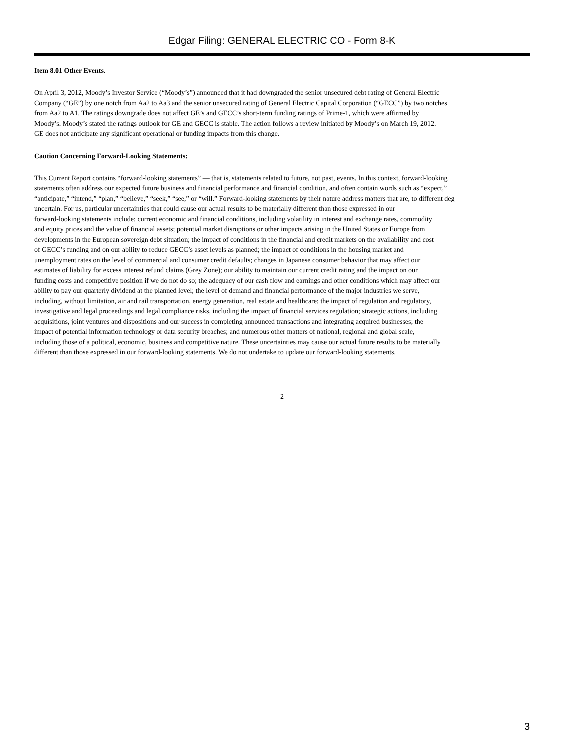Edgar Filing: GENERAL ELECTRIC CO - Form 8-K
Item 8.01 Other Events.
On April 3, 2012, Moody’s Investor Service (“Moody’s”) announced that it had downgraded the senior unsecured debt rating of General Electric
Company (“GE”) by one notch from Aa2 to Aa3 and the senior unsecured rating of General Electric Capital Corporation (“GECC”) by two notches
from Aa2 to A1. The ratings downgrade does not affect GE’s and GECC’s short-term funding ratings of Prime-1, which were affirmed by
Moody’s. Moody’s stated the ratings outlook for GE and GECC is stable. The action follows a review initiated by Moody’s on March 19, 2012.
GE does not anticipate any significant operational or funding impacts from this change.
Caution Concerning Forward-Looking Statements:
This Current Report contains “forward-looking statements” — that is, statements related to future, not past, events. In this context, forward-looking
statements often address our expected future business and financial performance and financial condition, and often contain words such as “expect,”
“anticipate,” “intend,” “plan,” “believe,” “seek,” “see,” or “will.” Forward-looking statements by their nature address matters that are, to different deg
uncertain. For us, particular uncertainties that could cause our actual results to be materially different than those expressed in our
forward-looking statements include: current economic and financial conditions, including volatility in interest and exchange rates, commodity
and equity prices and the value of financial assets; potential market disruptions or other impacts arising in the United States or Europe from
developments in the European sovereign debt situation; the impact of conditions in the financial and credit markets on the availability and cost
of GECC’s funding and on our ability to reduce GECC’s asset levels as planned; the impact of conditions in the housing market and
unemployment rates on the level of commercial and consumer credit defaults; changes in Japanese consumer behavior that may affect our
estimates of liability for excess interest refund claims (Grey Zone); our ability to maintain our current credit rating and the impact on our
funding costs and competitive position if we do not do so; the adequacy of our cash flow and earnings and other conditions which may affect our
ability to pay our quarterly dividend at the planned level; the level of demand and financial performance of the major industries we serve,
including, without limitation, air and rail transportation, energy generation, real estate and healthcare; the impact of regulation and regulatory,
investigative and legal proceedings and legal compliance risks, including the impact of financial services regulation; strategic actions, including
acquisitions, joint ventures and dispositions and our success in completing announced transactions and integrating acquired businesses; the
impact of potential information technology or data security breaches; and numerous other matters of national, regional and global scale,
including those of a political, economic, business and competitive nature. These uncertainties may cause our actual future results to be materially
different than those expressed in our forward-looking statements. We do not undertake to update our forward-looking statements.
2
3